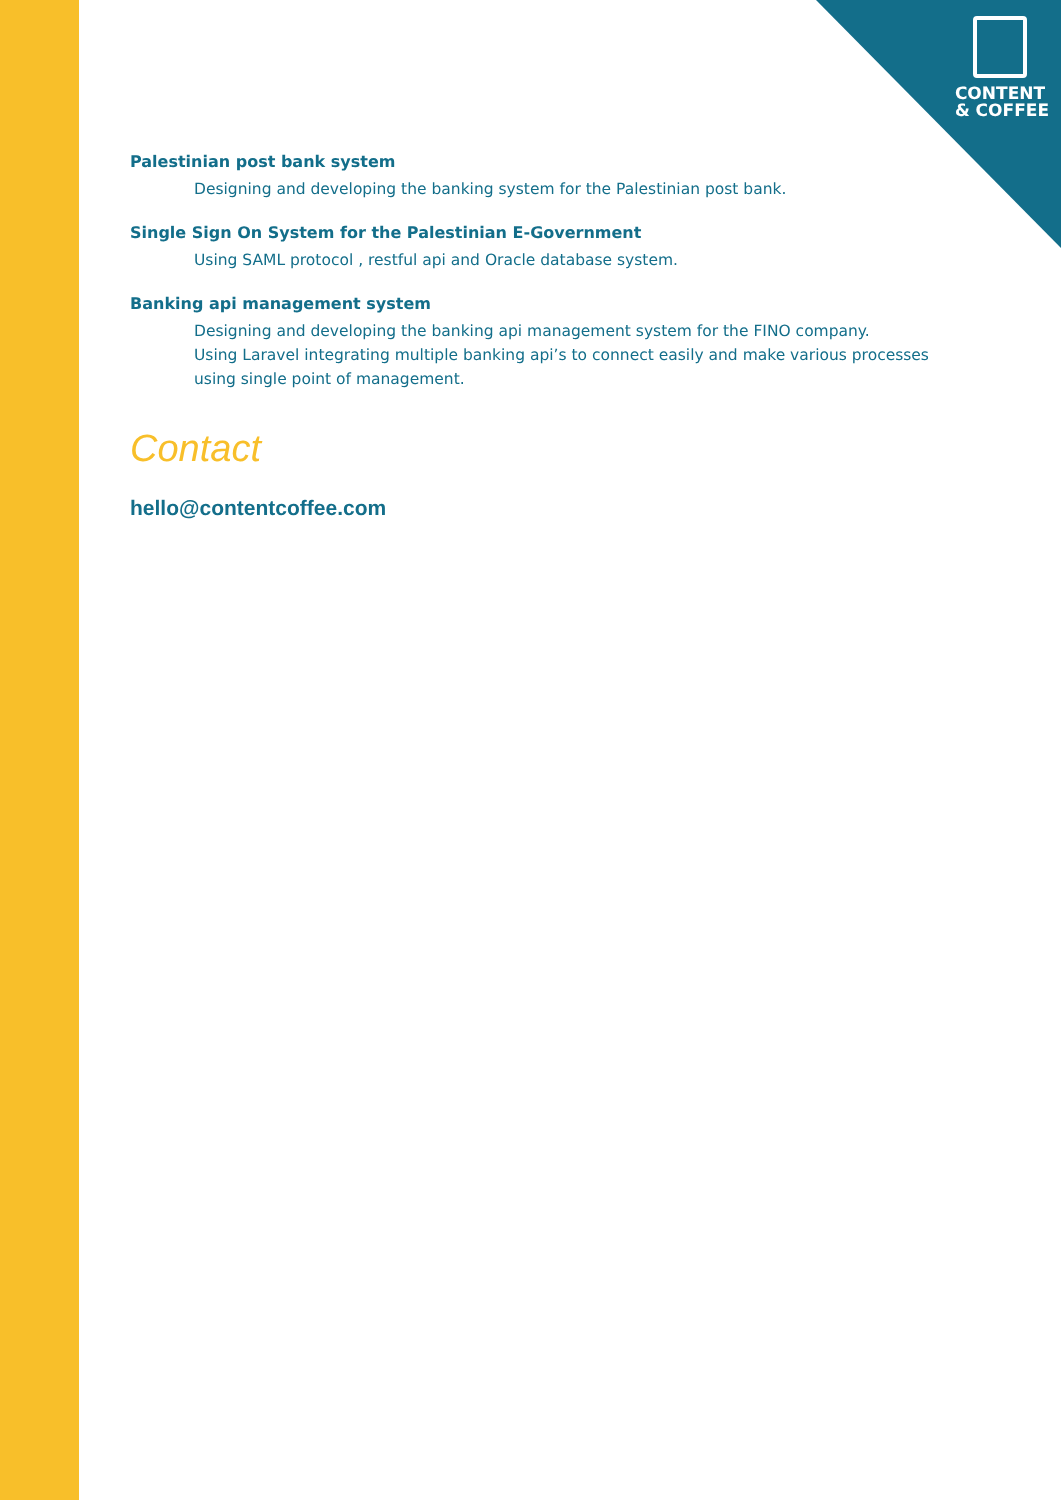CONTENT
& COFFEE
Palestinian post bank system
Designing and developing the banking system for the Palestinian post bank.
Single Sign On System for the Palestinian E-Government
Using SAML protocol , restful api and Oracle database system.
Banking api management system
Designing and developing the banking api management system for the FINO company.
Using Laravel integrating multiple banking api’s to connect easily and make various processes using single point of management.
Contact
hello@contentcoffee.com